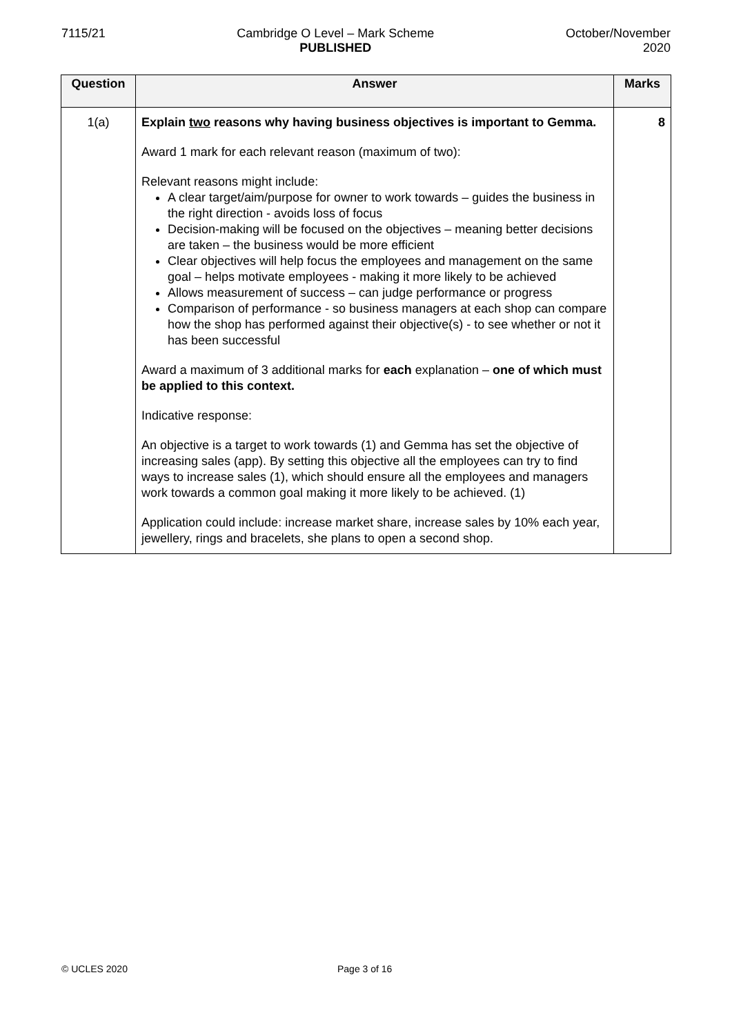7115/21 Cambridge O Level – Mark Scheme
PUBLISHED
October/November
2020
| Question | Answer | Marks |
| --- | --- | --- |
| 1(a) | Explain two reasons why having business objectives is important to Gemma. Award 1 mark for each relevant reason (maximum of two): Relevant reasons might include: A clear target/aim/purpose for owner to work towards – guides the business in the right direction - avoids loss of focus Decision-making will be focused on the objectives – meaning better decisions are taken – the business would be more efficient Clear objectives will help focus the employees and management on the same goal – helps motivate employees - making it more likely to be achieved Allows measurement of success – can judge performance or progress Comparison of performance - so business managers at each shop can compare how the shop has performed against their objective(s) - to see whether or not it has been successful Award a maximum of 3 additional marks for each explanation – one of which must be applied to this context. Indicative response: An objective is a target to work towards (1) and Gemma has set the objective of increasing sales (app). By setting this objective all the employees can try to find ways to increase sales (1), which should ensure all the employees and managers work towards a common goal making it more likely to be achieved. (1) Application could include: increase market share, increase sales by 10% each year, jewellery, rings and bracelets, she plans to open a second shop. | 8 |
© UCLES 2020 Page 3 of 16